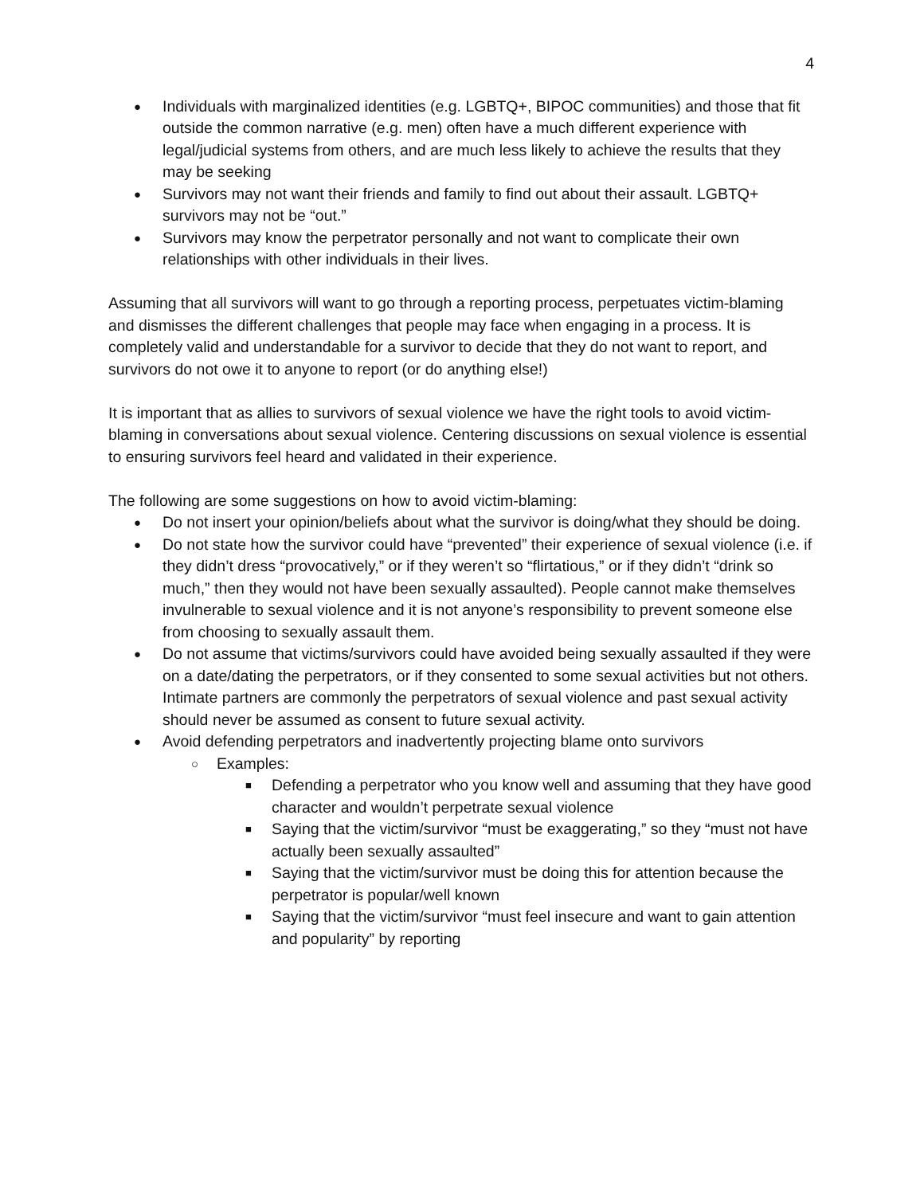4
● Individuals with marginalized identities (e.g. LGBTQ+, BIPOC communities) and those that fit outside the common narrative (e.g. men) often have a much different experience with legal/judicial systems from others, and are much less likely to achieve the results that they may be seeking
● Survivors may not want their friends and family to find out about their assault. LGBTQ+ survivors may not be “out.”
● Survivors may know the perpetrator personally and not want to complicate their own relationships with other individuals in their lives.
Assuming that all survivors will want to go through a reporting process, perpetuates victim-blaming and dismisses the different challenges that people may face when engaging in a process. It is completely valid and understandable for a survivor to decide that they do not want to report, and survivors do not owe it to anyone to report (or do anything else!)
It is important that as allies to survivors of sexual violence we have the right tools to avoid victim-blaming in conversations about sexual violence. Centering discussions on sexual violence is essential to ensuring survivors feel heard and validated in their experience.
The following are some suggestions on how to avoid victim-blaming:
● Do not insert your opinion/beliefs about what the survivor is doing/what they should be doing.
● Do not state how the survivor could have “prevented” their experience of sexual violence (i.e. if they didn’t dress “provocatively,” or if they weren’t so “flirtatious,” or if they didn’t “drink so much,” then they would not have been sexually assaulted). People cannot make themselves invulnerable to sexual violence and it is not anyone’s responsibility to prevent someone else from choosing to sexually assault them.
● Do not assume that victims/survivors could have avoided being sexually assaulted if they were on a date/dating the perpetrators, or if they consented to some sexual activities but not others. Intimate partners are commonly the perpetrators of sexual violence and past sexual activity should never be assumed as consent to future sexual activity.
● Avoid defending perpetrators and inadvertently projecting blame onto survivors
○ Examples:
■ Defending a perpetrator who you know well and assuming that they have good character and wouldn’t perpetrate sexual violence
■ Saying that the victim/survivor “must be exaggerating,” so they “must not have actually been sexually assaulted”
■ Saying that the victim/survivor must be doing this for attention because the perpetrator is popular/well known
■ Saying that the victim/survivor “must feel insecure and want to gain attention and popularity” by reporting